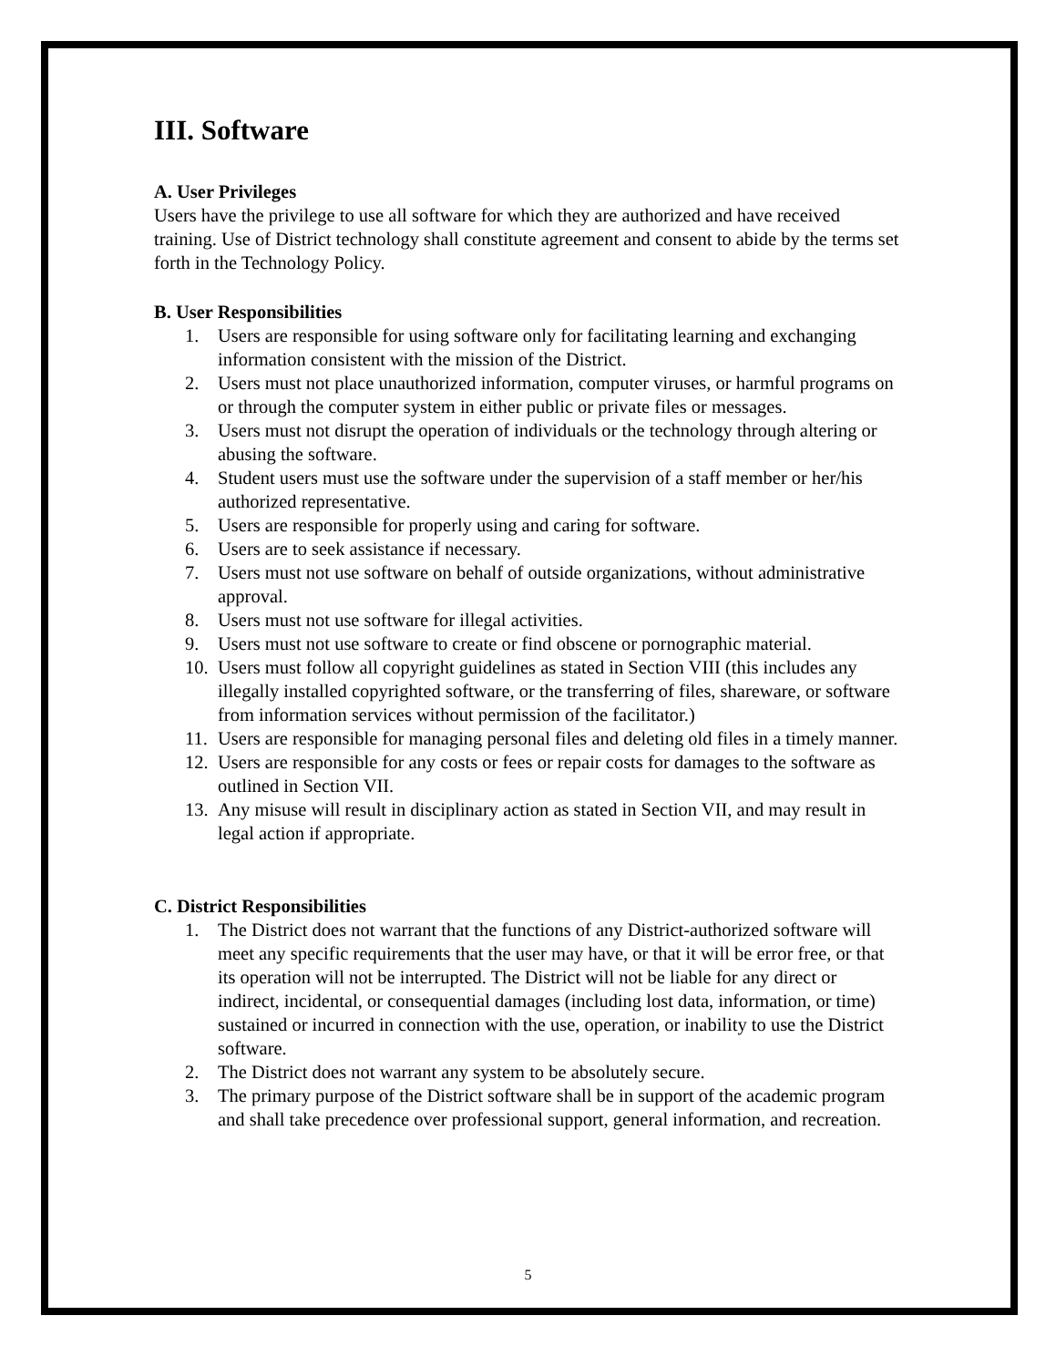III. Software
A. User Privileges
Users have the privilege to use all software for which they are authorized and have received training. Use of District technology shall constitute agreement and consent to abide by the terms set forth in the Technology Policy.
B. User Responsibilities
1. Users are responsible for using software only for facilitating learning and exchanging information consistent with the mission of the District.
2. Users must not place unauthorized information, computer viruses, or harmful programs on or through the computer system in either public or private files or messages.
3. Users must not disrupt the operation of individuals or the technology through altering or abusing the software.
4. Student users must use the software under the supervision of a staff member or her/his authorized representative.
5. Users are responsible for properly using and caring for software.
6. Users are to seek assistance if necessary.
7. Users must not use software on behalf of outside organizations, without administrative approval.
8. Users must not use software for illegal activities.
9. Users must not use software to create or find obscene or pornographic material.
10. Users must follow all copyright guidelines as stated in Section VIII (this includes any illegally installed copyrighted software, or the transferring of files, shareware, or software from information services without permission of the facilitator.)
11. Users are responsible for managing personal files and deleting old files in a timely manner.
12. Users are responsible for any costs or fees or repair costs for damages to the software as outlined in Section VII.
13. Any misuse will result in disciplinary action as stated in Section VII, and may result in legal action if appropriate.
C. District Responsibilities
1. The District does not warrant that the functions of any District-authorized software will meet any specific requirements that the user may have, or that it will be error free, or that its operation will not be interrupted. The District will not be liable for any direct or indirect, incidental, or consequential damages (including lost data, information, or time) sustained or incurred in connection with the use, operation, or inability to use the District software.
2. The District does not warrant any system to be absolutely secure.
3. The primary purpose of the District software shall be in support of the academic program and shall take precedence over professional support, general information, and recreation.
5